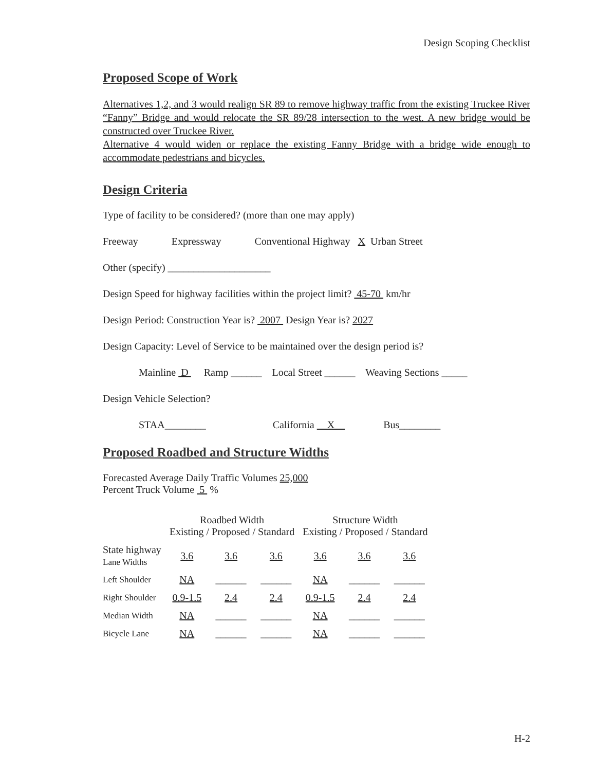Design Scoping Checklist
Proposed Scope of Work
Alternatives 1,2, and 3 would realign SR 89 to remove highway traffic from the existing Truckee River “Fanny” Bridge and would relocate the SR 89/28 intersection to the west. A new bridge would be constructed over Truckee River.
Alternative 4 would widen or replace the existing Fanny Bridge with a bridge wide enough to accommodate pedestrians and bicycles.
Design Criteria
Type of facility to be considered? (more than one may apply)
Freeway Expressway Conventional Highway X Urban Street
Other (specify) ____________________
Design Speed for highway facilities within the project limit? 45-70 km/hr
Design Period: Construction Year is? 2007 Design Year is? 2027
Design Capacity: Level of Service to be maintained over the design period is?
Mainline D Ramp ______ Local Street ______ Weaving Sections _____
Design Vehicle Selection?
STAA________ California X Bus________
Proposed Roadbed and Structure Widths
Forecasted Average Daily Traffic Volumes 25,000
Percent Truck Volume 5 %
| | Roadbed Width Existing / Proposed / Standard | | | Structure Width Existing / Proposed / Standard | | |
| --- | --- | --- | --- | --- | --- | --- |
| State highway Lane Widths | 3.6 | 3.6 | 3.6 | 3.6 | 3.6 | 3.6 |
| Left Shoulder | NA | ______ | ______ | NA | ______ | ______ |
| Right Shoulder | 0.9-1.5 | 2.4 | 2.4 | 0.9-1.5 | 2.4 | 2.4 |
| Median Width | NA | ______ | ______ | NA | ______ | ______ |
| Bicycle Lane | NA | ______ | ______ | NA | ______ | ______ |
H-2